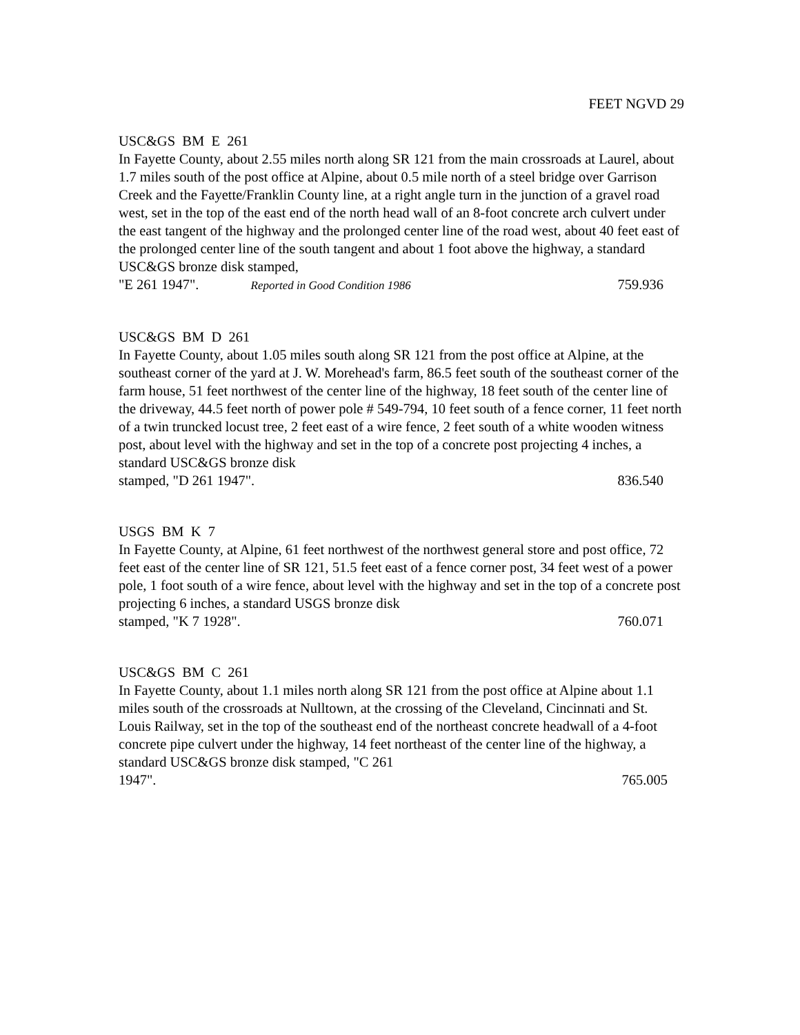FEET NGVD 29
USC&GS BM E 261
In Fayette County, about 2.55 miles north along SR 121 from the main crossroads at Laurel, about 1.7 miles south of the post office at Alpine, about 0.5 mile north of a steel bridge over Garrison Creek and the Fayette/Franklin County line, at a right angle turn in the junction of a gravel road west, set in the top of the east end of the north head wall of an 8-foot concrete arch culvert under the east tangent of the highway and the prolonged center line of the road west, about 40 feet east of the prolonged center line of the south tangent and about 1 foot above the highway, a standard USC&GS bronze disk stamped,
"E 261 1947". Reported in Good Condition 1986 759.936
USC&GS BM D 261
In Fayette County, about 1.05 miles south along SR 121 from the post office at Alpine, at the southeast corner of the yard at J. W. Morehead's farm, 86.5 feet south of the southeast corner of the farm house, 51 feet northwest of the center line of the highway, 18 feet south of the center line of the driveway, 44.5 feet north of power pole # 549-794, 10 feet south of a fence corner, 11 feet north of a twin truncked locust tree, 2 feet east of a wire fence, 2 feet south of a white wooden witness post, about level with the highway and set in the top of a concrete post projecting 4 inches, a standard USC&GS bronze disk
stamped, "D 261 1947". 836.540
USGS BM K 7
In Fayette County, at Alpine, 61 feet northwest of the northwest general store and post office, 72 feet east of the center line of SR 121, 51.5 feet east of a fence corner post, 34 feet west of a power pole, 1 foot south of a wire fence, about level with the highway and set in the top of a concrete post projecting 6 inches, a standard USGS bronze disk
stamped, "K 7 1928". 760.071
USC&GS BM C 261
In Fayette County, about 1.1 miles north along SR 121 from the post office at Alpine about 1.1 miles south of the crossroads at Nulltown, at the crossing of the Cleveland, Cincinnati and St. Louis Railway, set in the top of the southeast end of the northeast concrete headwall of a 4-foot concrete pipe culvert under the highway, 14 feet northeast of the center line of the highway, a standard USC&GS bronze disk stamped, "C 261
1947". 765.005